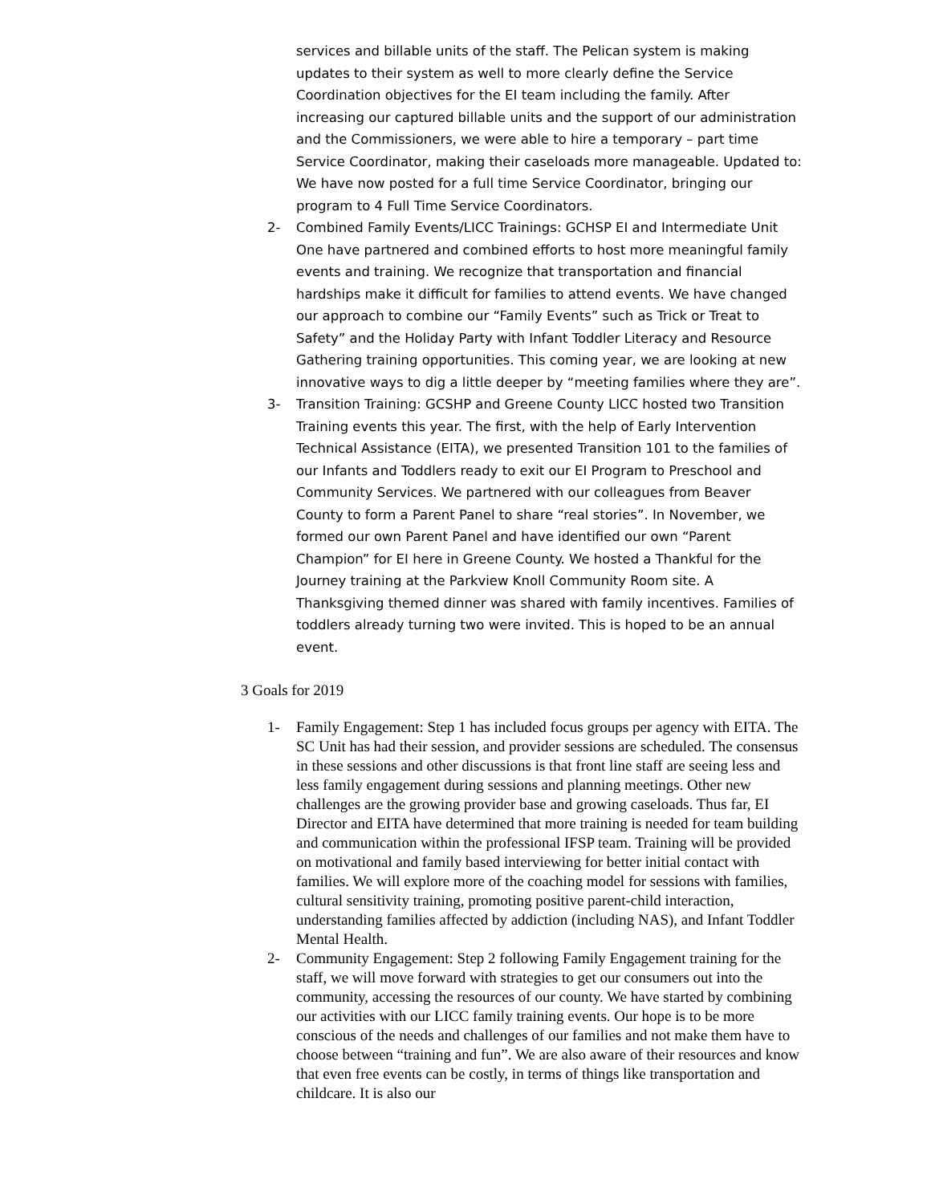services and billable units of the staff. The Pelican system is making updates to their system as well to more clearly define the Service Coordination objectives for the EI team including the family. After increasing our captured billable units and the support of our administration and the Commissioners, we were able to hire a temporary – part time Service Coordinator, making their caseloads more manageable. Updated to: We have now posted for a full time Service Coordinator, bringing our program to 4 Full Time Service Coordinators.
2- Combined Family Events/LICC Trainings: GCHSP EI and Intermediate Unit One have partnered and combined efforts to host more meaningful family events and training. We recognize that transportation and financial hardships make it difficult for families to attend events. We have changed our approach to combine our “Family Events” such as Trick or Treat to Safety” and the Holiday Party with Infant Toddler Literacy and Resource Gathering training opportunities. This coming year, we are looking at new innovative ways to dig a little deeper by “meeting families where they are”.
3- Transition Training: GCSHP and Greene County LICC hosted two Transition Training events this year. The first, with the help of Early Intervention Technical Assistance (EITA), we presented Transition 101 to the families of our Infants and Toddlers ready to exit our EI Program to Preschool and Community Services. We partnered with our colleagues from Beaver County to form a Parent Panel to share “real stories”. In November, we formed our own Parent Panel and have identified our own “Parent Champion” for EI here in Greene County. We hosted a Thankful for the Journey training at the Parkview Knoll Community Room site. A Thanksgiving themed dinner was shared with family incentives. Families of toddlers already turning two were invited. This is hoped to be an annual event.
3 Goals for 2019
1- Family Engagement: Step 1 has included focus groups per agency with EITA. The SC Unit has had their session, and provider sessions are scheduled. The consensus in these sessions and other discussions is that front line staff are seeing less and less family engagement during sessions and planning meetings. Other new challenges are the growing provider base and growing caseloads. Thus far, EI Director and EITA have determined that more training is needed for team building and communication within the professional IFSP team. Training will be provided on motivational and family based interviewing for better initial contact with families. We will explore more of the coaching model for sessions with families, cultural sensitivity training, promoting positive parent-child interaction, understanding families affected by addiction (including NAS), and Infant Toddler Mental Health.
2- Community Engagement: Step 2 following Family Engagement training for the staff, we will move forward with strategies to get our consumers out into the community, accessing the resources of our county. We have started by combining our activities with our LICC family training events. Our hope is to be more conscious of the needs and challenges of our families and not make them have to choose between “training and fun”. We are also aware of their resources and know that even free events can be costly, in terms of things like transportation and childcare. It is also our